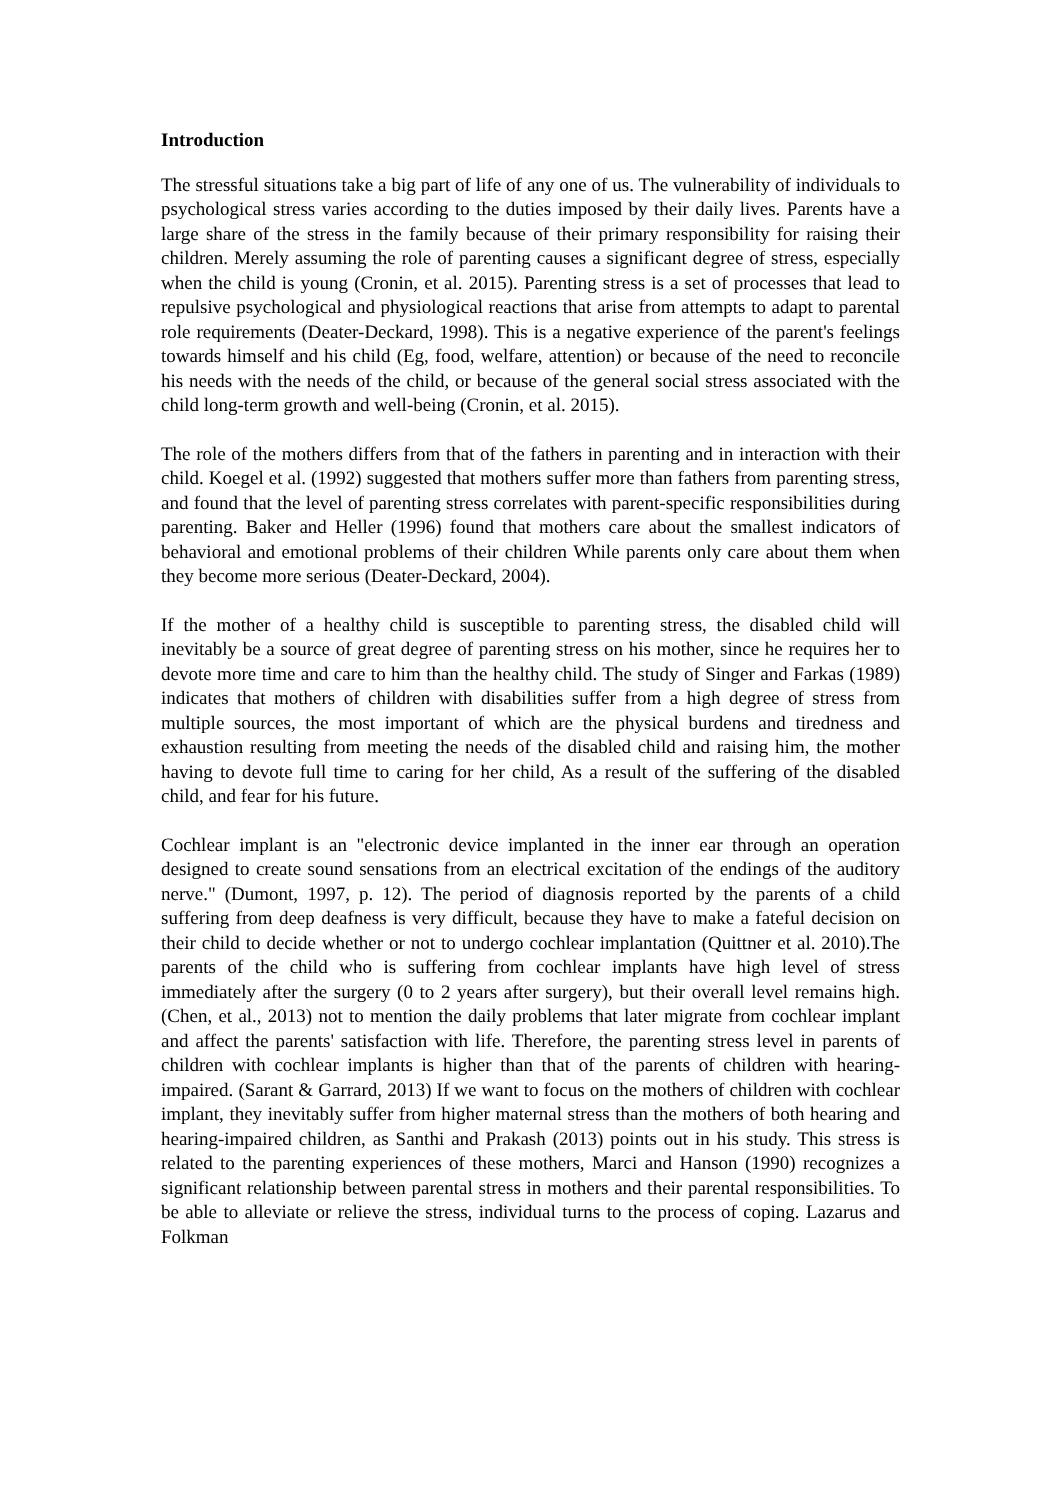Introduction
The stressful situations take a big part of life of any one of us. The vulnerability of individuals to psychological stress varies according to the duties imposed by their daily lives. Parents have a large share of the stress in the family because of their primary responsibility for raising their children. Merely assuming the role of parenting causes a significant degree of stress, especially when the child is young (Cronin, et al. 2015). Parenting stress is a set of processes that lead to repulsive psychological and physiological reactions that arise from attempts to adapt to parental role requirements (Deater-Deckard, 1998). This is a negative experience of the parent's feelings towards himself and his child (Eg, food, welfare, attention) or because of the need to reconcile his needs with the needs of the child, or because of the general social stress associated with the child long-term growth and well-being (Cronin, et al. 2015).
The role of the mothers differs from that of the fathers in parenting and in interaction with their child. Koegel et al. (1992) suggested that mothers suffer more than fathers from parenting stress, and found that the level of parenting stress correlates with parent-specific responsibilities during parenting. Baker and Heller (1996) found that mothers care about the smallest indicators of behavioral and emotional problems of their children While parents only care about them when they become more serious (Deater-Deckard, 2004).
If the mother of a healthy child is susceptible to parenting stress, the disabled child will inevitably be a source of great degree of parenting stress on his mother, since he requires her to devote more time and care to him than the healthy child. The study of Singer and Farkas (1989) indicates that mothers of children with disabilities suffer from a high degree of stress from multiple sources, the most important of which are the physical burdens and tiredness and exhaustion resulting from meeting the needs of the disabled child and raising him, the mother having to devote full time to caring for her child, As a result of the suffering of the disabled child, and fear for his future.
Cochlear implant is an "electronic device implanted in the inner ear through an operation designed to create sound sensations from an electrical excitation of the endings of the auditory nerve." (Dumont, 1997, p. 12). The period of diagnosis reported by the parents of a child suffering from deep deafness is very difficult, because they have to make a fateful decision on their child to decide whether or not to undergo cochlear implantation (Quittner et al. 2010).The parents of the child who is suffering from cochlear implants have high level of stress immediately after the surgery (0 to 2 years after surgery), but their overall level remains high. (Chen, et al., 2013) not to mention the daily problems that later migrate from cochlear implant and affect the parents' satisfaction with life. Therefore, the parenting stress level in parents of children with cochlear implants is higher than that of the parents of children with hearing-impaired. (Sarant & Garrard, 2013) If we want to focus on the mothers of children with cochlear implant, they inevitably suffer from higher maternal stress than the mothers of both hearing and hearing-impaired children, as Santhi and Prakash (2013) points out in his study. This stress is related to the parenting experiences of these mothers, Marci and Hanson (1990) recognizes a significant relationship between parental stress in mothers and their parental responsibilities. To be able to alleviate or relieve the stress, individual turns to the process of coping. Lazarus and Folkman